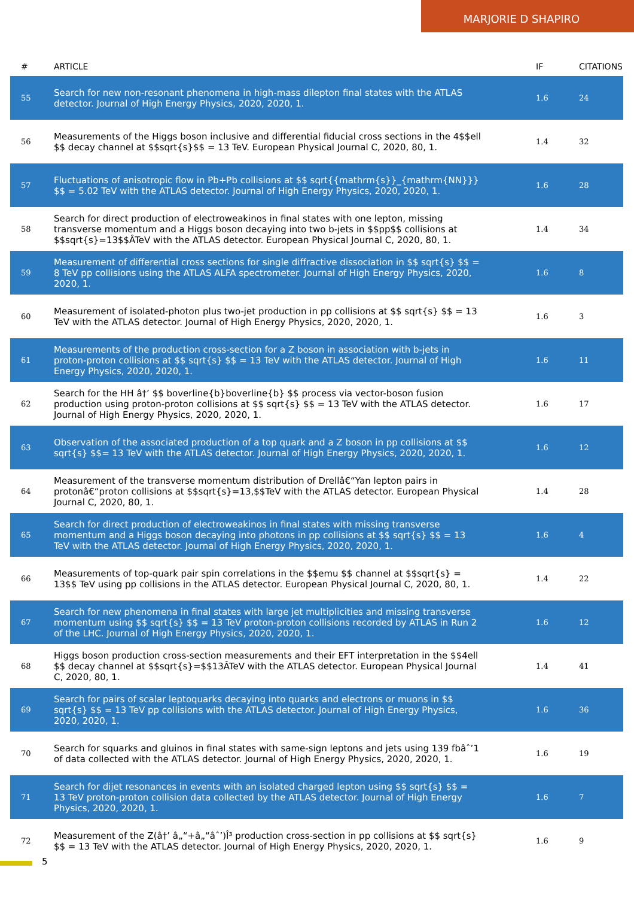MARJORIE D SHAPIRO
| # | ARTICLE | IF | CITATIONS |
| --- | --- | --- | --- |
| 55 | Search for new non-resonant phenomena in high-mass dilepton final states with the ATLAS detector. Journal of High Energy Physics, 2020, 2020, 1. | 1.6 | 24 |
| 56 | Measurements of the Higgs boson inclusive and differential fiducial cross sections in the 4$$ell $$ decay channel at $$sqrt{s}$$ = 13 TeV. European Physical Journal C, 2020, 80, 1. | 1.4 | 32 |
| 57 | Fluctuations of anisotropic flow in Pb+Pb collisions at $$ sqrt{{mathrm{s}}_{mathrm{NN}}} $$ = 5.02 TeV with the ATLAS detector. Journal of High Energy Physics, 2020, 2020, 1. | 1.6 | 28 |
| 58 | Search for direct production of electroweakinos in final states with one lepton, missing transverse momentum and a Higgs boson decaying into two b-jets in $$pp$$ collisions at $$sqrt{s}=13$$ÂTeV with the ATLAS detector. European Physical Journal C, 2020, 80, 1. | 1.4 | 34 |
| 59 | Measurement of differential cross sections for single diffractive dissociation in $$ sqrt{s} $$ = 8 TeV pp collisions using the ATLAS ALFA spectrometer. Journal of High Energy Physics, 2020, 2020, 1. | 1.6 | 8 |
| 60 | Measurement of isolated-photon plus two-jet production in pp collisions at $$ sqrt{s} $$ = 13 TeV with the ATLAS detector. Journal of High Energy Physics, 2020, 2020, 1. | 1.6 | 3 |
| 61 | Measurements of the production cross-section for a Z boson in association with b-jets in proton-proton collisions at $$ sqrt{s} $$ = 13 TeV with the ATLAS detector. Journal of High Energy Physics, 2020, 2020, 1. | 1.6 | 11 |
| 62 | Search for the HH â†’ $$ boverline{b}boverline{b} $$ process via vector-boson fusion production using proton-proton collisions at $$ sqrt{s} $$ = 13 TeV with the ATLAS detector. Journal of High Energy Physics, 2020, 2020, 1. | 1.6 | 17 |
| 63 | Observation of the associated production of a top quark and a Z boson in pp collisions at $$ sqrt{s} $$= 13 TeV with the ATLAS detector. Journal of High Energy Physics, 2020, 2020, 1. | 1.6 | 12 |
| 64 | Measurement of the transverse momentum distribution of Drellâ€“Yan lepton pairs in protonâ€“proton collisions at $$sqrt{s}=13,$$TeV with the ATLAS detector. European Physical Journal C, 2020, 80, 1. | 1.4 | 28 |
| 65 | Search for direct production of electroweakinos in final states with missing transverse momentum and a Higgs boson decaying into photons in pp collisions at $$ sqrt{s} $$ = 13 TeV with the ATLAS detector. Journal of High Energy Physics, 2020, 2020, 1. | 1.6 | 4 |
| 66 | Measurements of top-quark pair spin correlations in the $$emu $$ channel at $$sqrt{s} = 13$$ TeV using pp collisions in the ATLAS detector. European Physical Journal C, 2020, 80, 1. | 1.4 | 22 |
| 67 | Search for new phenomena in final states with large jet multiplicities and missing transverse momentum using $$ sqrt{s} $$ = 13 TeV proton-proton collisions recorded by ATLAS in Run 2 of the LHC. Journal of High Energy Physics, 2020, 2020, 1. | 1.6 | 12 |
| 68 | Higgs boson production cross-section measurements and their EFT interpretation in the $$4ell $$ decay channel at $$sqrt{s}=$$13ÂTeV with the ATLAS detector. European Physical Journal C, 2020, 80, 1. | 1.4 | 41 |
| 69 | Search for pairs of scalar leptoquarks decaying into quarks and electrons or muons in $$ sqrt{s} $$ = 13 TeV pp collisions with the ATLAS detector. Journal of High Energy Physics, 2020, 2020, 1. | 1.6 | 36 |
| 70 | Search for squarks and gluinos in final states with same-sign leptons and jets using 139 fbâˆ’1 of data collected with the ATLAS detector. Journal of High Energy Physics, 2020, 2020, 1. | 1.6 | 19 |
| 71 | Search for dijet resonances in events with an isolated charged lepton using $$ sqrt{s} $$ = 13 TeV proton-proton collision data collected by the ATLAS detector. Journal of High Energy Physics, 2020, 2020, 1. | 1.6 | 7 |
| 72 | Measurement of the Z(â†’ â„“+â„“âˆ’)Î³ production cross-section in pp collisions at $$ sqrt{s} $$ = 13 TeV with the ATLAS detector. Journal of High Energy Physics, 2020, 2020, 1. | 1.6 | 9 |
5